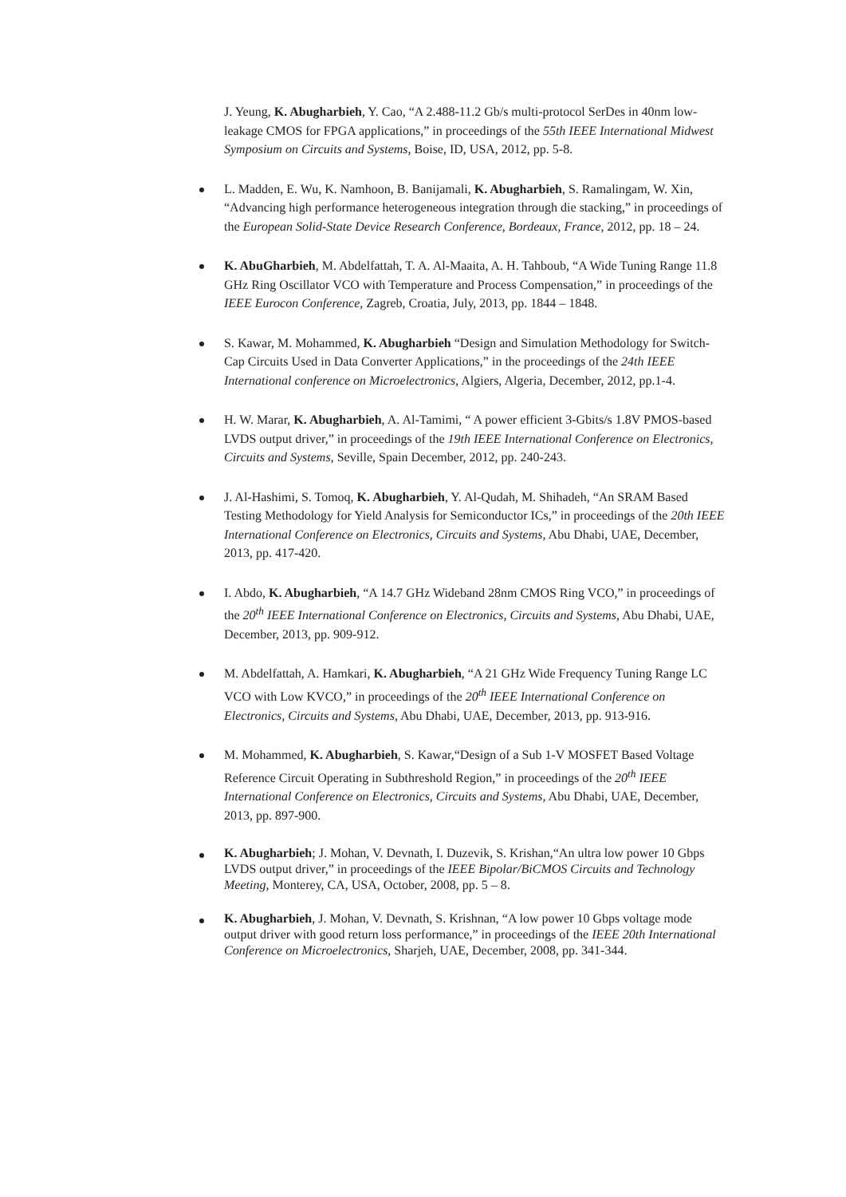J. Yeung, K. Abugharbieh, Y. Cao, “A 2.488-11.2 Gb/s multi-protocol SerDes in 40nm low-leakage CMOS for FPGA applications,” in proceedings of the 55th IEEE International Midwest Symposium on Circuits and Systems, Boise, ID, USA, 2012, pp. 5-8.
L. Madden, E. Wu, K. Namhoon, B. Banijamali, K. Abugharbieh, S. Ramalingam, W. Xin, “Advancing high performance heterogeneous integration through die stacking,” in proceedings of the European Solid-State Device Research Conference, Bordeaux, France, 2012, pp. 18 – 24.
K. AbuGharbieh, M. Abdelfattah, T. A. Al-Maaita, A. H. Tahboub, “A Wide Tuning Range 11.8 GHz Ring Oscillator VCO with Temperature and Process Compensation,” in proceedings of the IEEE Eurocon Conference, Zagreb, Croatia, July, 2013, pp. 1844 – 1848.
S. Kawar, M. Mohammed, K. Abugharbieh “Design and Simulation Methodology for Switch-Cap Circuits Used in Data Converter Applications,” in the proceedings of the 24th IEEE International conference on Microelectronics, Algiers, Algeria, December, 2012, pp.1-4.
H. W. Marar, K. Abugharbieh, A. Al-Tamimi, “ A power efficient 3-Gbits/s 1.8V PMOS-based LVDS output driver,” in proceedings of the 19th IEEE International Conference on Electronics, Circuits and Systems, Seville, Spain December, 2012, pp. 240-243.
J. Al-Hashimi, S. Tomoq, K. Abugharbieh, Y. Al-Qudah, M. Shihadeh, “An SRAM Based Testing Methodology for Yield Analysis for Semiconductor ICs,” in proceedings of the 20th IEEE International Conference on Electronics, Circuits and Systems, Abu Dhabi, UAE, December, 2013, pp. 417-420.
I. Abdo, K. Abugharbieh, “A 14.7 GHz Wideband 28nm CMOS Ring VCO,” in proceedings of the 20<sup>th</sup> IEEE International Conference on Electronics, Circuits and Systems, Abu Dhabi, UAE, December, 2013, pp. 909-912.
M. Abdelfattah, A. Hamkari, K. Abugharbieh, “A 21 GHz Wide Frequency Tuning Range LC VCO with Low KVCO,” in proceedings of the 20<sup>th</sup> IEEE International Conference on Electronics, Circuits and Systems, Abu Dhabi, UAE, December, 2013, pp. 913-916.
M. Mohammed, K. Abugharbieh, S. Kawar,“Design of a Sub 1-V MOSFET Based Voltage Reference Circuit Operating in Subthreshold Region,” in proceedings of the 20<sup>th</sup> IEEE International Conference on Electronics, Circuits and Systems, Abu Dhabi, UAE, December, 2013, pp. 897-900.
K. Abugharbieh; J. Mohan, V. Devnath, I. Duzevik, S. Krishan,“An ultra low power 10 Gbps LVDS output driver,” in proceedings of the IEEE Bipolar/BiCMOS Circuits and Technology Meeting, Monterey, CA, USA, October, 2008, pp. 5 – 8.
K. Abugharbieh, J. Mohan, V. Devnath, S. Krishnan, “A low power 10 Gbps voltage mode output driver with good return loss performance,” in proceedings of the IEEE 20th International Conference on Microelectronics, Sharjeh, UAE, December, 2008, pp. 341-344.